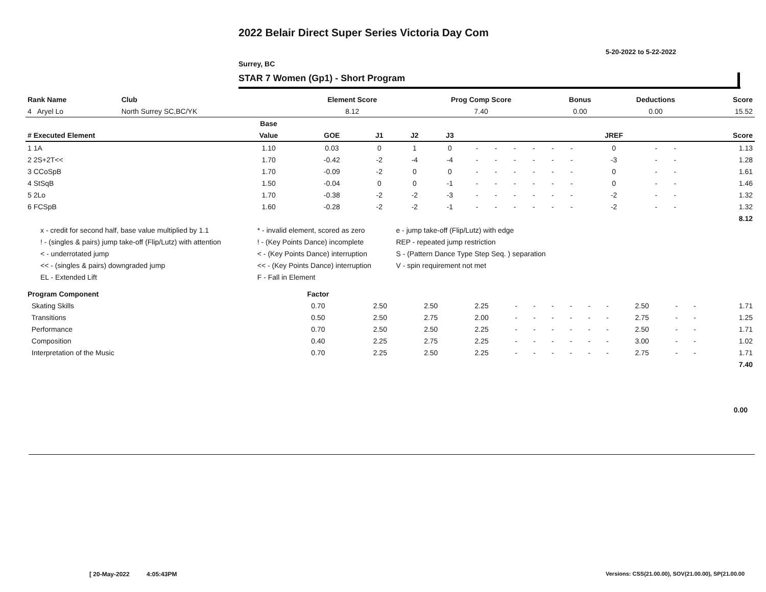2022 Belair Direct Super Series Victoria Day Com
5-20-2022 to 5-22-2022
Surrey, BC
STAR 7 Women (Gp1) - Short Program
| Rank Name | Club | Element Score | Prog Comp Score | Bonus | Deductions | Score |
| --- | --- | --- | --- | --- | --- | --- |
| 4 Aryel Lo | North Surrey SC,BC/YK | 8.12 | 7.40 | 0.00 | 0.00 | 15.52 |
| | Base | | | | | | | | | | | | | | |
| --- | --- | --- | --- | --- | --- | --- | --- | --- | --- | --- | --- | --- | --- | --- | --- |
| # Executed Element | Value | GOE | J1 | J2 | J3 | | | | | | | JREF | | | Score |
| 1 1A | 1.10 | 0.03 | 0 | 1 | 0 | - | - | - | - | - | - | 0 | - | - | 1.13 |
| 2 2S+2T<< | 1.70 | -0.42 | -2 | -4 | -4 | - | - | - | - | - | - | -3 | - | - | 1.28 |
| 3 CCoSpB | 1.70 | -0.09 | -2 | 0 | 0 | - | - | - | - | - | - | 0 | - | - | 1.61 |
| 4 StSqB | 1.50 | -0.04 | 0 | 0 | -1 | - | - | - | - | - | - | 0 | - | - | 1.46 |
| 5 2Lo | 1.70 | -0.38 | -2 | -2 | -3 | - | - | - | - | - | - | -2 | - | - | 1.32 |
| 6 FCSpB | 1.60 | -0.28 | -2 | -2 | -1 | - | - | - | - | - | - | -2 | - | - | 1.32 |
| | | | | | | | | | | | | | | | 8.12 |
| x - credit for second half, base value multiplied by 1.1 | * - invalid element, scored as zero | e - jump take-off (Flip/Lutz) with edge |
| ! - (singles & pairs) jump take-off (Flip/Lutz) with attention | ! - (Key Points Dance) incomplete | REP - repeated jump restriction |
| < - underrotated jump | < - (Key Points Dance) interruption | S - (Pattern Dance Type Step Seq. ) separation |
| << - (singles & pairs) downgraded jump | << - (Key Points Dance) interruption | V - spin requirement not met |
| EL - Extended Lift | F - Fall in Element | |
| Program Component | Factor | | | | | | | | | | | | | |
| --- | --- | --- | --- | --- | --- | --- | --- | --- | --- | --- | --- | --- | --- | --- |
| Skating Skills | 0.70 | 2.50 | 2.50 | 2.25 | - | - | - | - | - | - | 2.50 | - | - | 1.71 |
| Transitions | 0.50 | 2.50 | 2.75 | 2.00 | - | - | - | - | - | - | 2.75 | - | - | 1.25 |
| Performance | 0.70 | 2.50 | 2.50 | 2.25 | - | - | - | - | - | - | 2.50 | - | - | 1.71 |
| Composition | 0.40 | 2.25 | 2.75 | 2.25 | - | - | - | - | - | - | 3.00 | - | - | 1.02 |
| Interpretation of the Music | 0.70 | 2.25 | 2.50 | 2.25 | - | - | - | - | - | - | 2.75 | - | - | 1.71 |
| | | | | | | | | | | | | | | 7.40 |
0.00
[ 20-May-2022 4:05:43PM
Versions: CSS(21.00.00), SOV(21.00.00), SP(21.00.00